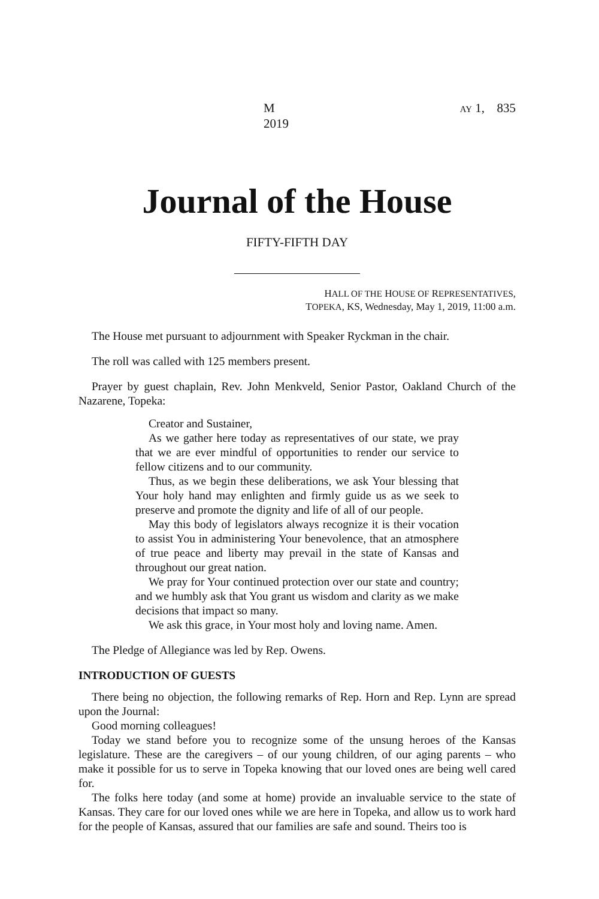M AY 1, 2019 835
Journal of the House
FIFTY-FIFTH DAY
HALL OF THE HOUSE OF REPRESENTATIVES,
TOPEKA, KS, Wednesday, May 1, 2019, 11:00 a.m.
The House met pursuant to adjournment with Speaker Ryckman in the chair.
The roll was called with 125 members present.
Prayer by guest chaplain, Rev. John Menkveld, Senior Pastor, Oakland Church of the Nazarene, Topeka:
Creator and Sustainer,
As we gather here today as representatives of our state, we pray that we are ever mindful of opportunities to render our service to fellow citizens and to our community.
Thus, as we begin these deliberations, we ask Your blessing that Your holy hand may enlighten and firmly guide us as we seek to preserve and promote the dignity and life of all of our people.
May this body of legislators always recognize it is their vocation to assist You in administering Your benevolence, that an atmosphere of true peace and liberty may prevail in the state of Kansas and throughout our great nation.
We pray for Your continued protection over our state and country; and we humbly ask that You grant us wisdom and clarity as we make decisions that impact so many.
We ask this grace, in Your most holy and loving name. Amen.
The Pledge of Allegiance was led by Rep. Owens.
INTRODUCTION OF GUESTS
There being no objection, the following remarks of Rep. Horn and Rep. Lynn are spread upon the Journal:
Good morning colleagues!
Today we stand before you to recognize some of the unsung heroes of the Kansas legislature. These are the caregivers – of our young children, of our aging parents – who make it possible for us to serve in Topeka knowing that our loved ones are being well cared for.
The folks here today (and some at home) provide an invaluable service to the state of Kansas. They care for our loved ones while we are here in Topeka, and allow us to work hard for the people of Kansas, assured that our families are safe and sound. Theirs too is